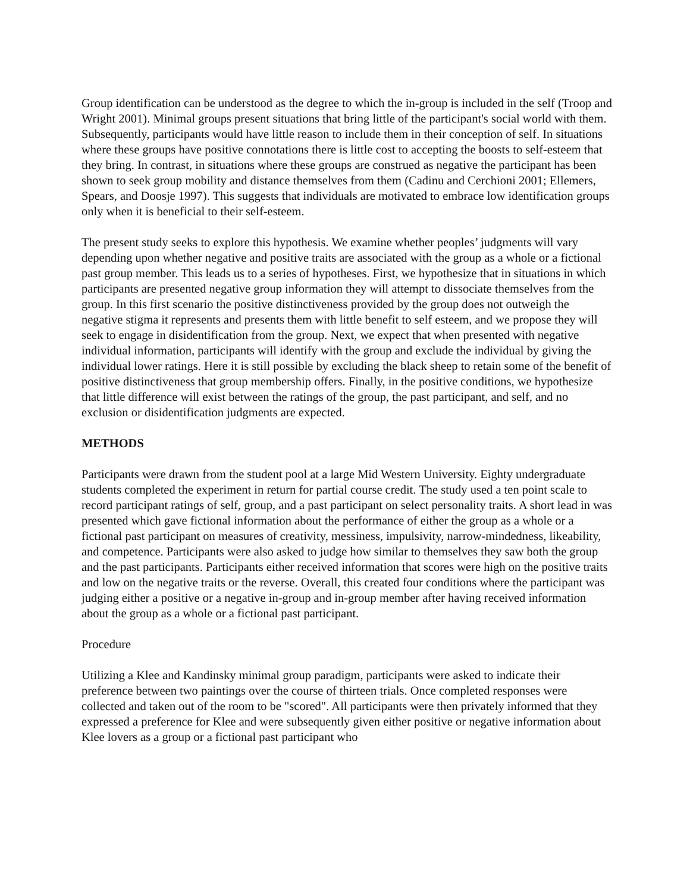Group identification can be understood as the degree to which the in-group is included in the self (Troop and Wright 2001). Minimal groups present situations that bring little of the participant's social world with them. Subsequently, participants would have little reason to include them in their conception of self. In situations where these groups have positive connotations there is little cost to accepting the boosts to self-esteem that they bring. In contrast, in situations where these groups are construed as negative the participant has been shown to seek group mobility and distance themselves from them (Cadinu and Cerchioni 2001; Ellemers, Spears, and Doosje 1997). This suggests that individuals are motivated to embrace low identification groups only when it is beneficial to their self-esteem.
The present study seeks to explore this hypothesis. We examine whether peoples’ judgments will vary depending upon whether negative and positive traits are associated with the group as a whole or a fictional past group member. This leads us to a series of hypotheses. First, we hypothesize that in situations in which participants are presented negative group information they will attempt to dissociate themselves from the group. In this first scenario the positive distinctiveness provided by the group does not outweigh the negative stigma it represents and presents them with little benefit to self esteem, and we propose they will seek to engage in disidentification from the group. Next, we expect that when presented with negative individual information, participants will identify with the group and exclude the individual by giving the individual lower ratings. Here it is still possible by excluding the black sheep to retain some of the benefit of positive distinctiveness that group membership offers. Finally, in the positive conditions, we hypothesize that little difference will exist between the ratings of the group, the past participant, and self, and no exclusion or disidentification judgments are expected.
METHODS
Participants were drawn from the student pool at a large Mid Western University. Eighty undergraduate students completed the experiment in return for partial course credit. The study used a ten point scale to record participant ratings of self, group, and a past participant on select personality traits. A short lead in was presented which gave fictional information about the performance of either the group as a whole or a fictional past participant on measures of creativity, messiness, impulsivity, narrow-mindedness, likeability, and competence. Participants were also asked to judge how similar to themselves they saw both the group and the past participants. Participants either received information that scores were high on the positive traits and low on the negative traits or the reverse. Overall, this created four conditions where the participant was judging either a positive or a negative in-group and in-group member after having received information about the group as a whole or a fictional past participant.
Procedure
Utilizing a Klee and Kandinsky minimal group paradigm, participants were asked to indicate their preference between two paintings over the course of thirteen trials. Once completed responses were collected and taken out of the room to be "scored". All participants were then privately informed that they expressed a preference for Klee and were subsequently given either positive or negative information about Klee lovers as a group or a fictional past participant who